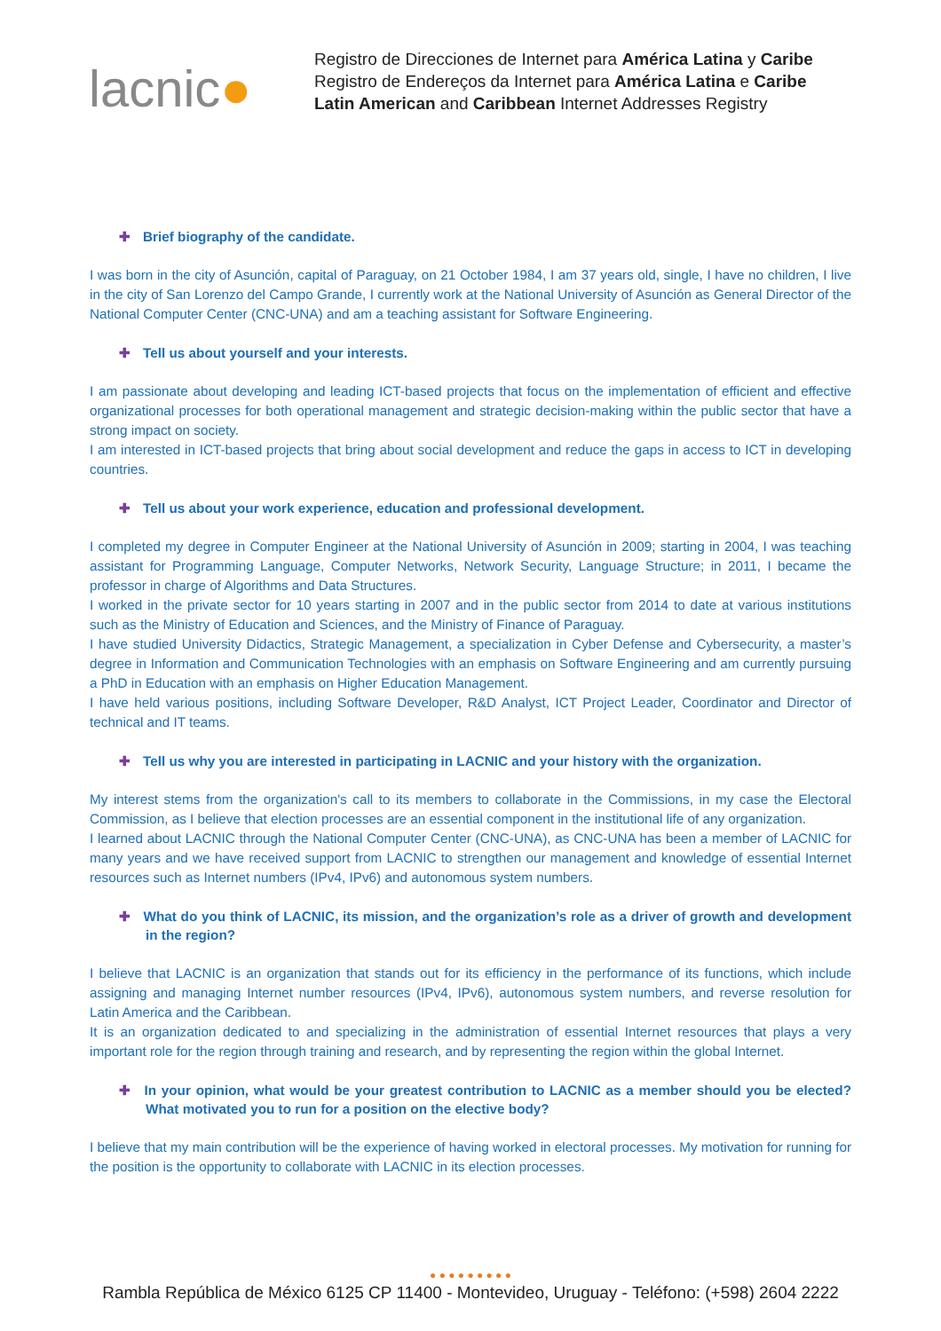lacnic●
Registro de Direcciones de Internet para América Latina y Caribe
Registro de Endereços da Internet para América Latina e Caribe
Latin American and Caribbean Internet Addresses Registry
✚ Brief biography of the candidate.
I was born in the city of Asunción, capital of Paraguay, on 21 October 1984, I am 37 years old, single, I have no children, I live in the city of San Lorenzo del Campo Grande, I currently work at the National University of Asunción as General Director of the National Computer Center (CNC-UNA) and am a teaching assistant for Software Engineering.
✚ Tell us about yourself and your interests.
I am passionate about developing and leading ICT-based projects that focus on the implementation of efficient and effective organizational processes for both operational management and strategic decision-making within the public sector that have a strong impact on society.
I am interested in ICT-based projects that bring about social development and reduce the gaps in access to ICT in developing countries.
✚ Tell us about your work experience, education and professional development.
I completed my degree in Computer Engineer at the National University of Asunción in 2009; starting in 2004, I was teaching assistant for Programming Language, Computer Networks, Network Security, Language Structure; in 2011, I became the professor in charge of Algorithms and Data Structures.
I worked in the private sector for 10 years starting in 2007 and in the public sector from 2014 to date at various institutions such as the Ministry of Education and Sciences, and the Ministry of Finance of Paraguay.
I have studied University Didactics, Strategic Management, a specialization in Cyber Defense and Cybersecurity, a master’s degree in Information and Communication Technologies with an emphasis on Software Engineering and am currently pursuing a PhD in Education with an emphasis on Higher Education Management.
I have held various positions, including Software Developer, R&D Analyst, ICT Project Leader, Coordinator and Director of technical and IT teams.
✚ Tell us why you are interested in participating in LACNIC and your history with the organization.
My interest stems from the organization's call to its members to collaborate in the Commissions, in my case the Electoral Commission, as I believe that election processes are an essential component in the institutional life of any organization.
I learned about LACNIC through the National Computer Center (CNC-UNA), as CNC-UNA has been a member of LACNIC for many years and we have received support from LACNIC to strengthen our management and knowledge of essential Internet resources such as Internet numbers (IPv4, IPv6) and autonomous system numbers.
✚ What do you think of LACNIC, its mission, and the organization’s role as a driver of growth and development in the region?
I believe that LACNIC is an organization that stands out for its efficiency in the performance of its functions, which include assigning and managing Internet number resources (IPv4, IPv6), autonomous system numbers, and reverse resolution for Latin America and the Caribbean.
It is an organization dedicated to and specializing in the administration of essential Internet resources that plays a very important role for the region through training and research, and by representing the region within the global Internet.
✚ In your opinion, what would be your greatest contribution to LACNIC as a member should you be elected? What motivated you to run for a position on the elective body?
I believe that my main contribution will be the experience of having worked in electoral processes. My motivation for running for the position is the opportunity to collaborate with LACNIC in its election processes.
● ● ● ● ● ● ● ● ●
Rambla República de México 6125 CP 11400 - Montevideo, Uruguay - Teléfono: (+598) 2604 2222